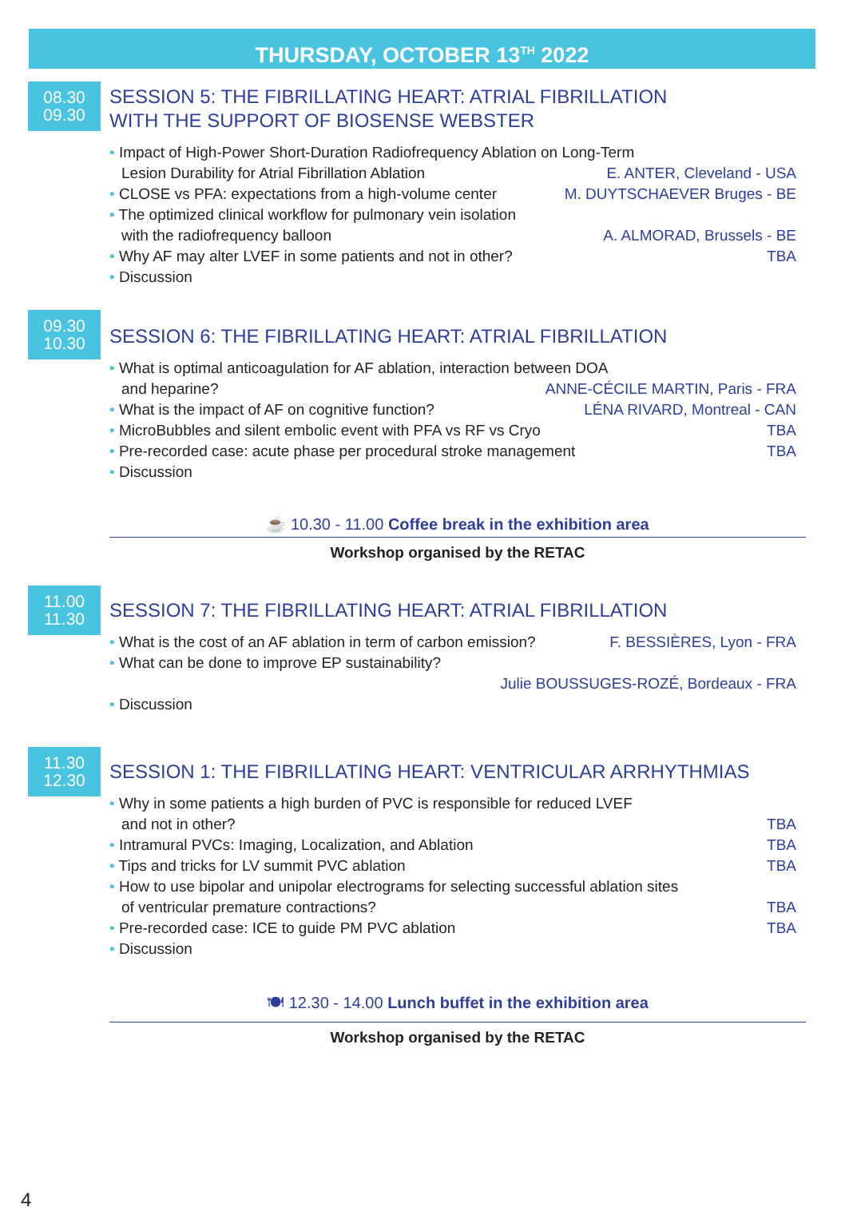THURSDAY, OCTOBER 13<sup>TH</sup> 2022
08.30
09.30
SESSION 5: THE FIBRILLATING HEART: ATRIAL FIBRILLATION
WITH THE SUPPORT OF BIOSENSE WEBSTER
• Impact of High-Power Short-Duration Radiofrequency Ablation on Long-Term
Lesion Durability for Atrial Fibrillation Ablation E. ANTER, Cleveland - USA
• CLOSE vs PFA: expectations from a high-volume center M. DUYTSCHAEVER Bruges - BE
• The optimized clinical workflow for pulmonary vein isolation
with the radiofrequency balloon A. ALMORAD, Brussels - BE
• Why AF may alter LVEF in some patients and not in other? TBA
• Discussion
09.30
10.30
SESSION 6: THE FIBRILLATING HEART: ATRIAL FIBRILLATION
• What is optimal anticoagulation for AF ablation, interaction between DOA
and heparine? ANNE-CÉCILE MARTIN, Paris - FRA
• What is the impact of AF on cognitive function? LÉNA RIVARD, Montreal - CAN
• MicroBubbles and silent embolic event with PFA vs RF vs Cryo TBA
• Pre-recorded case: acute phase per procedural stroke management TBA
• Discussion
☕ 10.30 - 11.00 Coffee break in the exhibition area
Workshop organised by the RETAC
11.00
11.30
SESSION 7: THE FIBRILLATING HEART: ATRIAL FIBRILLATION
• What is the cost of an AF ablation in term of carbon emission? F. BESSIÈRES, Lyon - FRA
• What can be done to improve EP sustainability?
Julie BOUSSUGES-ROZÉ, Bordeaux - FRA
• Discussion
11.30
12.30
SESSION 1: THE FIBRILLATING HEART: VENTRICULAR ARRHYTHMIAS
• Why in some patients a high burden of PVC is responsible for reduced LVEF
and not in other? TBA
• Intramural PVCs: Imaging, Localization, and Ablation TBA
• Tips and tricks for LV summit PVC ablation TBA
• How to use bipolar and unipolar electrograms for selecting successful ablation sites
of ventricular premature contractions? TBA
• Pre-recorded case: ICE to guide PM PVC ablation TBA
• Discussion
🍽 12.30 - 14.00 Lunch buffet in the exhibition area
Workshop organised by the RETAC
4